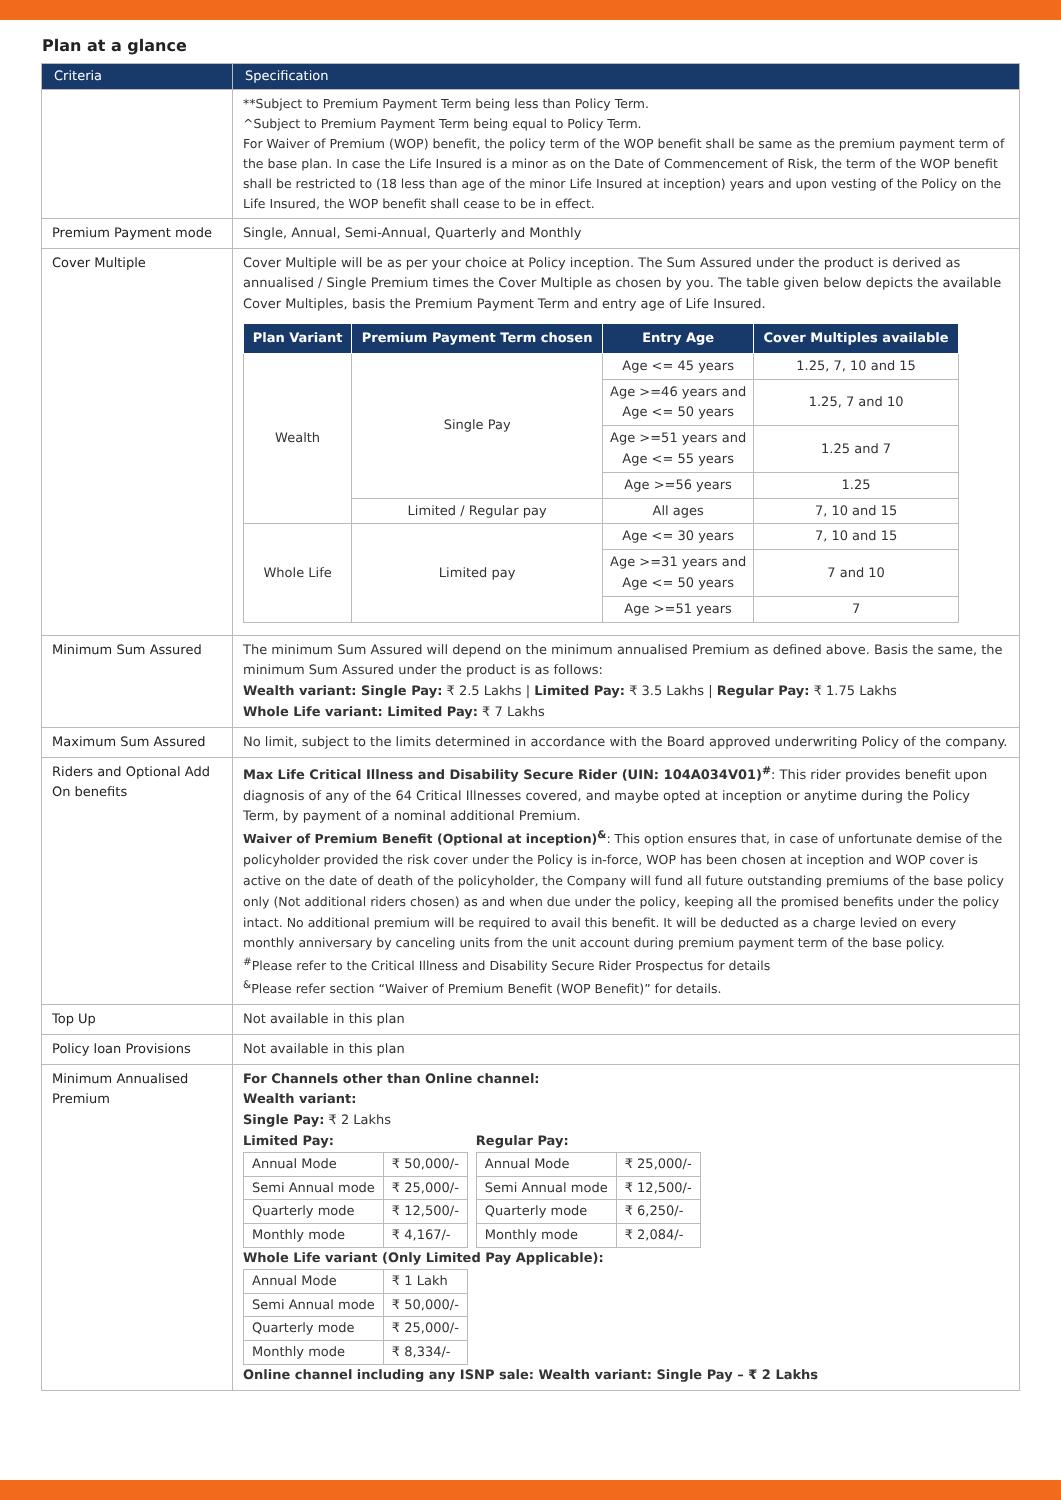Plan at a glance
| Criteria | Specification |
| --- | --- |
| | **Subject to Premium Payment Term being less than Policy Term. ^Subject to Premium Payment Term being equal to Policy Term. For Waiver of Premium (WOP) benefit, the policy term of the WOP benefit shall be same as the premium payment term of the base plan. In case the Life Insured is a minor as on the Date of Commencement of Risk, the term of the WOP benefit shall be restricted to (18 less than age of the minor Life Insured at inception) years and upon vesting of the Policy on the Life Insured, the WOP benefit shall cease to be in effect. |
| Premium Payment mode | Single, Annual, Semi-Annual, Quarterly and Monthly |
| Cover Multiple | Cover Multiple will be as per your choice at Policy inception. The Sum Assured under the product is derived as annualised / Single Premium times the Cover Multiple as chosen by you. The table given below depicts the available Cover Multiples, basis the Premium Payment Term and entry age of Life Insured. / Plan Variant / Premium Payment Term chosen / Entry Age / Cover Multiples available / / --- / --- / --- / --- / / Wealth / Single Pay / Age <= 45 years / 1.25, 7, 10 and 15 / / / / Age >=46 years and Age <= 50 years / 1.25, 7 and 10 / / / / Age >=51 years and Age <= 55 years / 1.25 and 7 / / / / Age >=56 years / 1.25 / / / Limited / Regular pay / All ages / 7, 10 and 15 / / Whole Life / Limited pay / Age <= 30 years / 7, 10 and 15 / / / / Age >=31 years and Age <= 50 years / 7 and 10 / / / / Age >=51 years / 7 / |
| Minimum Sum Assured | The minimum Sum Assured will depend on the minimum annualised Premium as defined above. Basis the same, the minimum Sum Assured under the product is as follows: Wealth variant: Single Pay: ₹ 2.5 Lakhs / Limited Pay: ₹ 3.5 Lakhs / Regular Pay: ₹ 1.75 Lakhs Whole Life variant: Limited Pay: ₹ 7 Lakhs |
| Maximum Sum Assured | No limit, subject to the limits determined in accordance with the Board approved underwriting Policy of the company. |
| Riders and Optional Add On benefits | Max Life Critical Illness and Disability Secure Rider (UIN: 104A034V01)<sup>#</sup> : This rider provides benefit upon diagnosis of any of the 64 Critical Illnesses covered, and maybe opted at inception or anytime during the Policy Term, by payment of a nominal additional Premium. Waiver of Premium Benefit (Optional at inception)<sup>&</sup> : This option ensures that, in case of unfortunate demise of the policyholder provided the risk cover under the Policy is in-force, WOP has been chosen at inception and WOP cover is active on the date of death of the policyholder, the Company will fund all future outstanding premiums of the base policy only (Not additional riders chosen) as and when due under the policy, keeping all the promised benefits under the policy intact. No additional premium will be required to avail this benefit. It will be deducted as a charge levied on every monthly anniversary by canceling units from the unit account during premium payment term of the base policy. <sup>#</sup> Please refer to the Critical Illness and Disability Secure Rider Prospectus for details <sup>&</sup>Please refer section “Waiver of Premium Benefit (WOP Benefit)” for details. |
| Top Up | Not available in this plan |
| Policy loan Provisions | Not available in this plan |
| Minimum Annualised Premium | For Channels other than Online channel: Wealth variant: Single Pay: ₹ 2 Lakhs Limited Pay: / Annual Mode / ₹ 50,000/- / / Semi Annual mode / ₹ 25,000/- / / Quarterly mode / ₹ 12,500/- / / Monthly mode / ₹ 4,167/- / Regular Pay: / Annual Mode / ₹ 25,000/- / / Semi Annual mode / ₹ 12,500/- / / Quarterly mode / ₹ 6,250/- / / Monthly mode / ₹ 2,084/- / Whole Life variant (Only Limited Pay Applicable): / Annual Mode / ₹ 1 Lakh / / Semi Annual mode / ₹ 50,000/- / / Quarterly mode / ₹ 25,000/- / / Monthly mode / ₹ 8,334/- / Online channel including any ISNP sale: Wealth variant: Single Pay – ₹ 2 Lakhs |